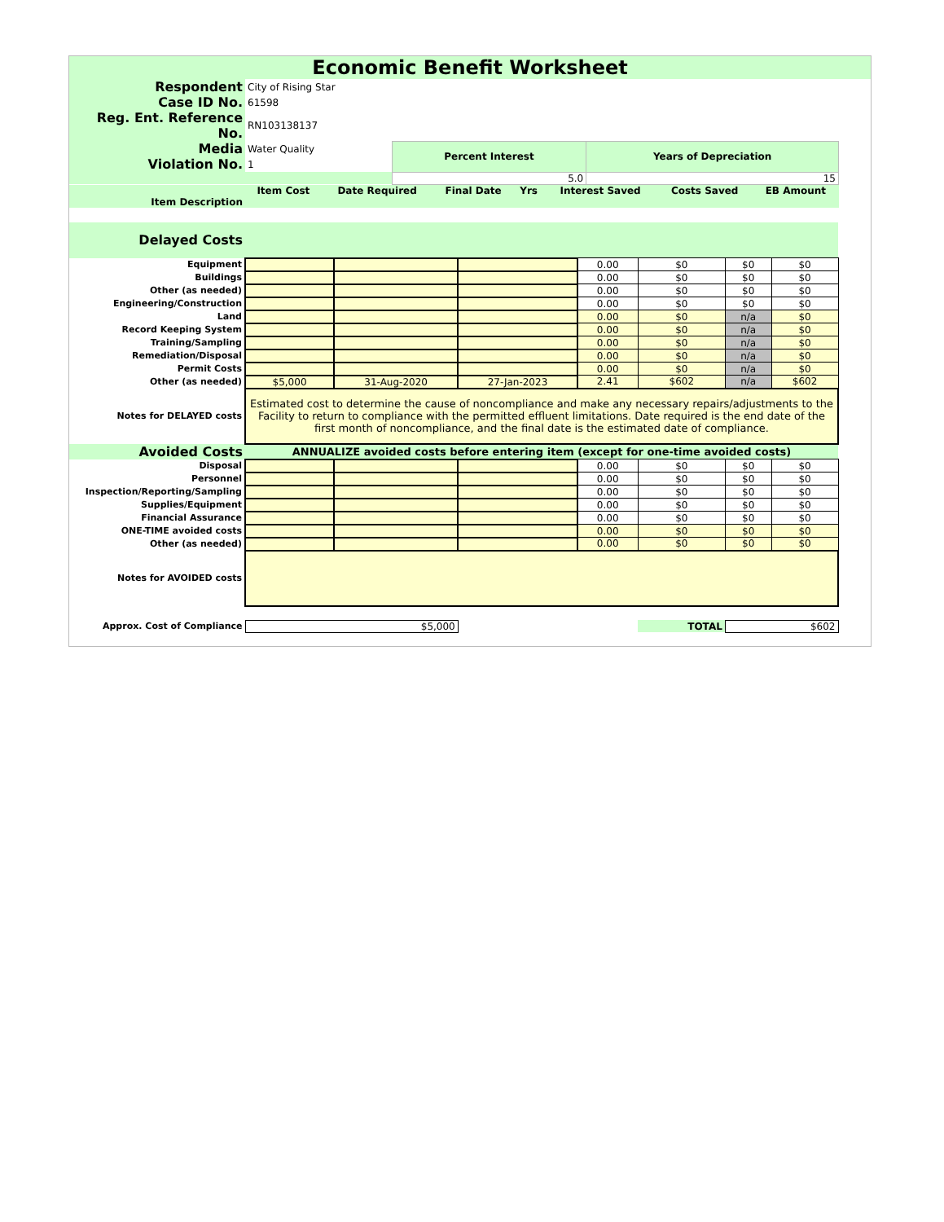Economic Benefit Worksheet
| Respondent | City of Rising Star | | |
| Case ID No. | 61598 | | |
| Reg. Ent. Reference No. | RN103138137 | | |
| Media | Water Quality | Percent Interest | Years of Depreciation |
| Violation No. | 1 | | |
| | | 5.0 | 15 |
| | Item Cost | Date Required | Final Date | Yrs | Interest Saved | Costs Saved | EB Amount |
| --- | --- | --- | --- | --- | --- | --- | --- |
| Item Description | | | | | | | |
| Delayed Costs | | | | | | | |
| Equipment | | | | 0.00 | $0 | $0 | $0 |
| Buildings | | | | 0.00 | $0 | $0 | $0 |
| Other (as needed) | | | | 0.00 | $0 | $0 | $0 |
| Engineering/Construction | | | | 0.00 | $0 | $0 | $0 |
| Land | | | | 0.00 | $0 | n/a | $0 |
| Record Keeping System | | | | 0.00 | $0 | n/a | $0 |
| Training/Sampling | | | | 0.00 | $0 | n/a | $0 |
| Remediation/Disposal | | | | 0.00 | $0 | n/a | $0 |
| Permit Costs | | | | 0.00 | $0 | n/a | $0 |
| Other (as needed) | $5,000 | 31-Aug-2020 | 27-Jan-2023 | 2.41 | $602 | n/a | $602 |
| Notes for DELAYED costs | Estimated cost to determine the cause of noncompliance and make any necessary repairs/adjustments to the Facility to return to compliance with the permitted effluent limitations. Date required is the end date of the first month of noncompliance, and the final date is the estimated date of compliance. | | | | | | |
| Avoided Costs | ANNUALIZE avoided costs before entering item (except for one-time avoided costs) | | | | | | |
| Disposal | | | | 0.00 | $0 | $0 | $0 |
| Personnel | | | | 0.00 | $0 | $0 | $0 |
| Inspection/Reporting/Sampling | | | | 0.00 | $0 | $0 | $0 |
| Supplies/Equipment | | | | 0.00 | $0 | $0 | $0 |
| Financial Assurance | | | | 0.00 | $0 | $0 | $0 |
| ONE-TIME avoided costs | | | | 0.00 | $0 | $0 | $0 |
| Other (as needed) | | | | 0.00 | $0 | $0 | $0 |
| Notes for AVOIDED costs | | | | | | | |
| Approx. Cost of Compliance | $5,000 | | | | TOTAL | $602 | |